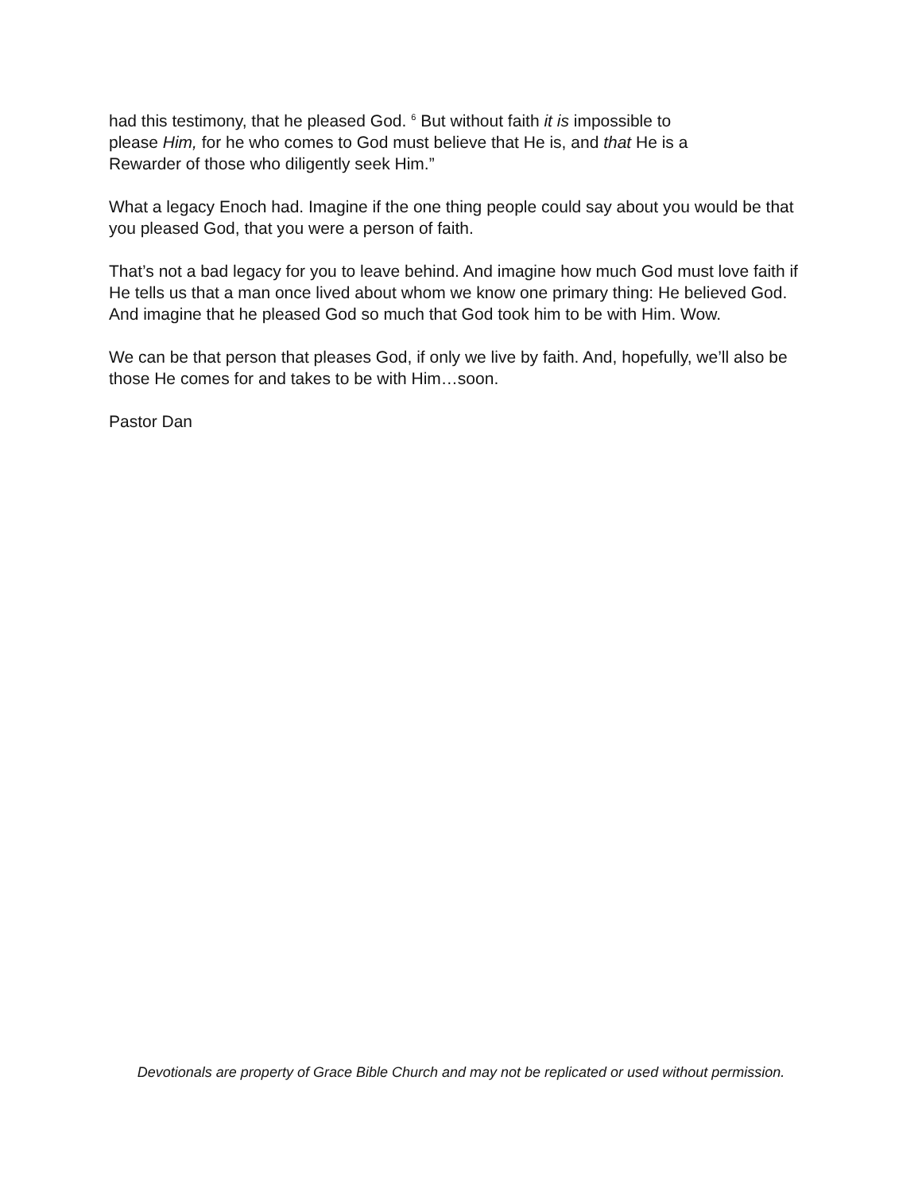had this testimony, that he pleased God. <sup>6</sup> But without faith it is impossible to
please Him, for he who comes to God must believe that He is, and that He is a
Rewarder of those who diligently seek Him.”
What a legacy Enoch had. Imagine if the one thing people could say about you would be that you pleased God, that you were a person of faith.
That’s not a bad legacy for you to leave behind. And imagine how much God must love faith if He tells us that a man once lived about whom we know one primary thing: He believed God. And imagine that he pleased God so much that God took him to be with Him. Wow.
We can be that person that pleases God, if only we live by faith. And, hopefully, we’ll also be those He comes for and takes to be with Him…soon.
Pastor Dan
Devotionals are property of Grace Bible Church and may not be replicated or used without permission.